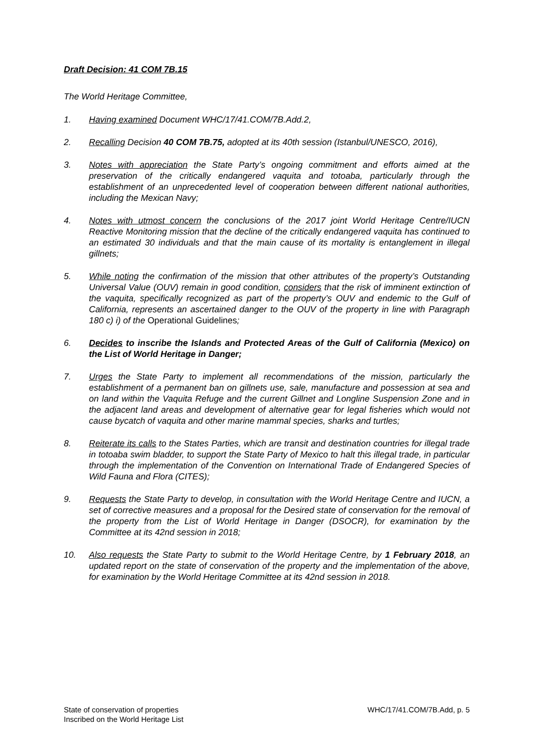Draft Decision: 41 COM 7B.15
The World Heritage Committee,
1. Having examined Document WHC/17/41.COM/7B.Add.2,
2. Recalling Decision 40 COM 7B.75, adopted at its 40th session (Istanbul/UNESCO, 2016),
3. Notes with appreciation the State Party’s ongoing commitment and efforts aimed at the preservation of the critically endangered vaquita and totoaba, particularly through the establishment of an unprecedented level of cooperation between different national authorities, including the Mexican Navy;
4. Notes with utmost concern the conclusions of the 2017 joint World Heritage Centre/IUCN Reactive Monitoring mission that the decline of the critically endangered vaquita has continued to an estimated 30 individuals and that the main cause of its mortality is entanglement in illegal gillnets;
5. While noting the confirmation of the mission that other attributes of the property’s Outstanding Universal Value (OUV) remain in good condition, considers that the risk of imminent extinction of the vaquita, specifically recognized as part of the property’s OUV and endemic to the Gulf of California, represents an ascertained danger to the OUV of the property in line with Paragraph 180 c) i) of the Operational Guidelines;
6. Decides to inscribe the Islands and Protected Areas of the Gulf of California (Mexico) on the List of World Heritage in Danger;
7. Urges the State Party to implement all recommendations of the mission, particularly the establishment of a permanent ban on gillnets use, sale, manufacture and possession at sea and on land within the Vaquita Refuge and the current Gillnet and Longline Suspension Zone and in the adjacent land areas and development of alternative gear for legal fisheries which would not cause bycatch of vaquita and other marine mammal species, sharks and turtles;
8. Reiterate its calls to the States Parties, which are transit and destination countries for illegal trade in totoaba swim bladder, to support the State Party of Mexico to halt this illegal trade, in particular through the implementation of the Convention on International Trade of Endangered Species of Wild Fauna and Flora (CITES);
9. Requests the State Party to develop, in consultation with the World Heritage Centre and IUCN, a set of corrective measures and a proposal for the Desired state of conservation for the removal of the property from the List of World Heritage in Danger (DSOCR), for examination by the Committee at its 42nd session in 2018;
10. Also requests the State Party to submit to the World Heritage Centre, by 1 February 2018, an updated report on the state of conservation of the property and the implementation of the above, for examination by the World Heritage Committee at its 42nd session in 2018.
State of conservation of properties
Inscribed on the World Heritage List
WHC/17/41.COM/7B.Add, p. 5